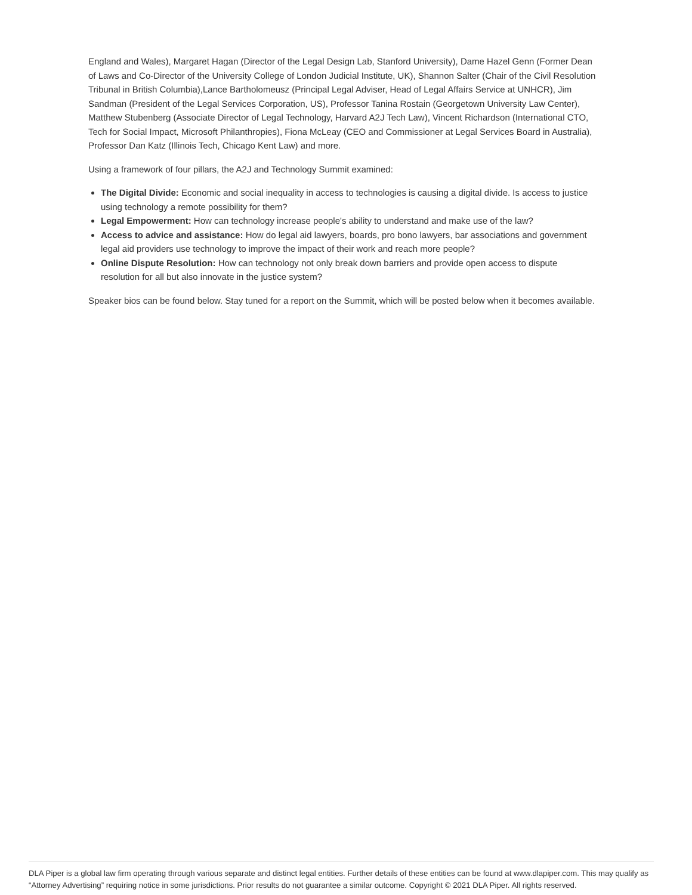England and Wales), Margaret Hagan (Director of the Legal Design Lab, Stanford University), Dame Hazel Genn (Former Dean of Laws and Co-Director of the University College of London Judicial Institute, UK), Shannon Salter (Chair of the Civil Resolution Tribunal in British Columbia),Lance Bartholomeusz (Principal Legal Adviser, Head of Legal Affairs Service at UNHCR), Jim Sandman (President of the Legal Services Corporation, US), Professor Tanina Rostain (Georgetown University Law Center), Matthew Stubenberg (Associate Director of Legal Technology, Harvard A2J Tech Law), Vincent Richardson (International CTO, Tech for Social Impact, Microsoft Philanthropies), Fiona McLeay (CEO and Commissioner at Legal Services Board in Australia), Professor Dan Katz (Illinois Tech, Chicago Kent Law) and more.
Using a framework of four pillars, the A2J and Technology Summit examined:
The Digital Divide: Economic and social inequality in access to technologies is causing a digital divide. Is access to justice using technology a remote possibility for them?
Legal Empowerment: How can technology increase people's ability to understand and make use of the law?
Access to advice and assistance: How do legal aid lawyers, boards, pro bono lawyers, bar associations and government legal aid providers use technology to improve the impact of their work and reach more people?
Online Dispute Resolution: How can technology not only break down barriers and provide open access to dispute resolution for all but also innovate in the justice system?
Speaker bios can be found below. Stay tuned for a report on the Summit, which will be posted below when it becomes available.
DLA Piper is a global law firm operating through various separate and distinct legal entities. Further details of these entities can be found at www.dlapiper.com. This may qualify as “Attorney Advertising” requiring notice in some jurisdictions. Prior results do not guarantee a similar outcome. Copyright © 2021 DLA Piper. All rights reserved.